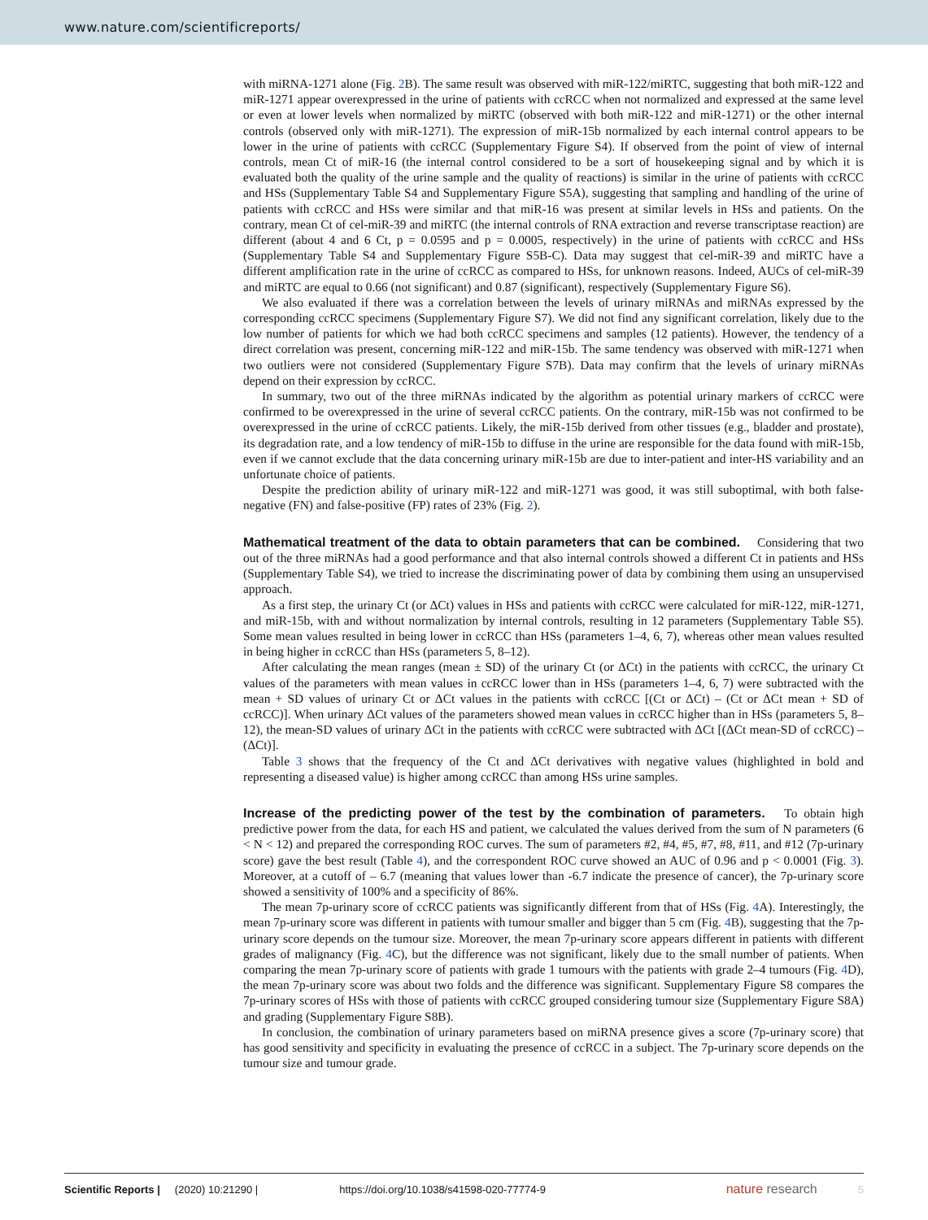www.nature.com/scientificreports/
with miRNA-1271 alone (Fig. 2 B). The same result was observed with miR-122/miRTC, suggesting that both miR-122 and miR-1271 appear overexpressed in the urine of patients with ccRCC when not normalized and expressed at the same level or even at lower levels when normalized by miRTC (observed with both miR-122 and miR-1271) or the other internal controls (observed only with miR-1271). The expression of miR-15b normalized by each internal control appears to be lower in the urine of patients with ccRCC (Supplementary Figure S4). If observed from the point of view of internal controls, mean Ct of miR-16 (the internal control considered to be a sort of housekeeping signal and by which it is evaluated both the quality of the urine sample and the quality of reactions) is similar in the urine of patients with ccRCC and HSs (Supplementary Table S4 and Supplementary Figure S5A), suggesting that sampling and handling of the urine of patients with ccRCC and HSs were similar and that miR-16 was present at similar levels in HSs and patients. On the contrary, mean Ct of cel-miR-39 and miRTC (the internal controls of RNA extraction and reverse transcriptase reaction) are different (about 4 and 6 Ct, p = 0.0595 and p = 0.0005, respectively) in the urine of patients with ccRCC and HSs (Supplementary Table S4 and Supplementary Figure S5B-C). Data may suggest that cel-miR-39 and miRTC have a different amplification rate in the urine of ccRCC as compared to HSs, for unknown reasons. Indeed, AUCs of cel-miR-39 and miRTC are equal to 0.66 (not significant) and 0.87 (significant), respectively (Supplementary Figure S6).
We also evaluated if there was a correlation between the levels of urinary miRNAs and miRNAs expressed by the corresponding ccRCC specimens (Supplementary Figure S7). We did not find any significant correlation, likely due to the low number of patients for which we had both ccRCC specimens and samples (12 patients). However, the tendency of a direct correlation was present, concerning miR-122 and miR-15b. The same tendency was observed with miR-1271 when two outliers were not considered (Supplementary Figure S7B). Data may confirm that the levels of urinary miRNAs depend on their expression by ccRCC.
In summary, two out of the three miRNAs indicated by the algorithm as potential urinary markers of ccRCC were confirmed to be overexpressed in the urine of several ccRCC patients. On the contrary, miR-15b was not confirmed to be overexpressed in the urine of ccRCC patients. Likely, the miR-15b derived from other tissues (e.g., bladder and prostate), its degradation rate, and a low tendency of miR-15b to diffuse in the urine are responsible for the data found with miR-15b, even if we cannot exclude that the data concerning urinary miR-15b are due to inter-patient and inter-HS variability and an unfortunate choice of patients.
Despite the prediction ability of urinary miR-122 and miR-1271 was good, it was still suboptimal, with both false-negative (FN) and false-positive (FP) rates of 23% (Fig. 2).
Mathematical treatment of the data to obtain parameters that can be combined.
Considering that two out of the three miRNAs had a good performance and that also internal controls showed a different Ct in patients and HSs (Supplementary Table S4), we tried to increase the discriminating power of data by combining them using an unsupervised approach.
As a first step, the urinary Ct (or ΔCt) values in HSs and patients with ccRCC were calculated for miR-122, miR-1271, and miR-15b, with and without normalization by internal controls, resulting in 12 parameters (Supplementary Table S5). Some mean values resulted in being lower in ccRCC than HSs (parameters 1–4, 6, 7), whereas other mean values resulted in being higher in ccRCC than HSs (parameters 5, 8–12).
After calculating the mean ranges (mean ± SD) of the urinary Ct (or ΔCt) in the patients with ccRCC, the urinary Ct values of the parameters with mean values in ccRCC lower than in HSs (parameters 1–4, 6, 7) were subtracted with the mean + SD values of urinary Ct or ΔCt values in the patients with ccRCC [(Ct or ΔCt) – (Ct or ΔCt mean + SD of ccRCC)]. When urinary ΔCt values of the parameters showed mean values in ccRCC higher than in HSs (parameters 5, 8–12), the mean-SD values of urinary ΔCt in the patients with ccRCC were subtracted with ΔCt [(ΔCt mean-SD of ccRCC) – (ΔCt)].
Table 3 shows that the frequency of the Ct and ΔCt derivatives with negative values (highlighted in bold and representing a diseased value) is higher among ccRCC than among HSs urine samples.
Increase of the predicting power of the test by the combination of parameters.
To obtain high predictive power from the data, for each HS and patient, we calculated the values derived from the sum of N parameters (6 < N < 12) and prepared the corresponding ROC curves. The sum of parameters #2, #4, #5, #7, #8, #11, and #12 (7p-urinary score) gave the best result (Table 4), and the correspondent ROC curve showed an AUC of 0.96 and p < 0.0001 (Fig. 3). Moreover, at a cutoff of – 6.7 (meaning that values lower than -6.7 indicate the presence of cancer), the 7p-urinary score showed a sensitivity of 100% and a specificity of 86%.
The mean 7p-urinary score of ccRCC patients was significantly different from that of HSs (Fig. 4 A). Interestingly, the mean 7p-urinary score was different in patients with tumour smaller and bigger than 5 cm (Fig. 4 B), suggesting that the 7p-urinary score depends on the tumour size. Moreover, the mean 7p-urinary score appears different in patients with different grades of malignancy (Fig. 4 C), but the difference was not significant, likely due to the small number of patients. When comparing the mean 7p-urinary score of patients with grade 1 tumours with the patients with grade 2–4 tumours (Fig. 4 D), the mean 7p-urinary score was about two folds and the difference was significant. Supplementary Figure S8 compares the 7p-urinary scores of HSs with those of patients with ccRCC grouped considering tumour size (Supplementary Figure S8A) and grading (Supplementary Figure S8B).
In conclusion, the combination of urinary parameters based on miRNA presence gives a score (7p-urinary score) that has good sensitivity and specificity in evaluating the presence of ccRCC in a subject. The 7p-urinary score depends on the tumour size and tumour grade.
Scientific Reports | (2020) 10:21290 | https://doi.org/10.1038/s41598-020-77774-9 nature research 5